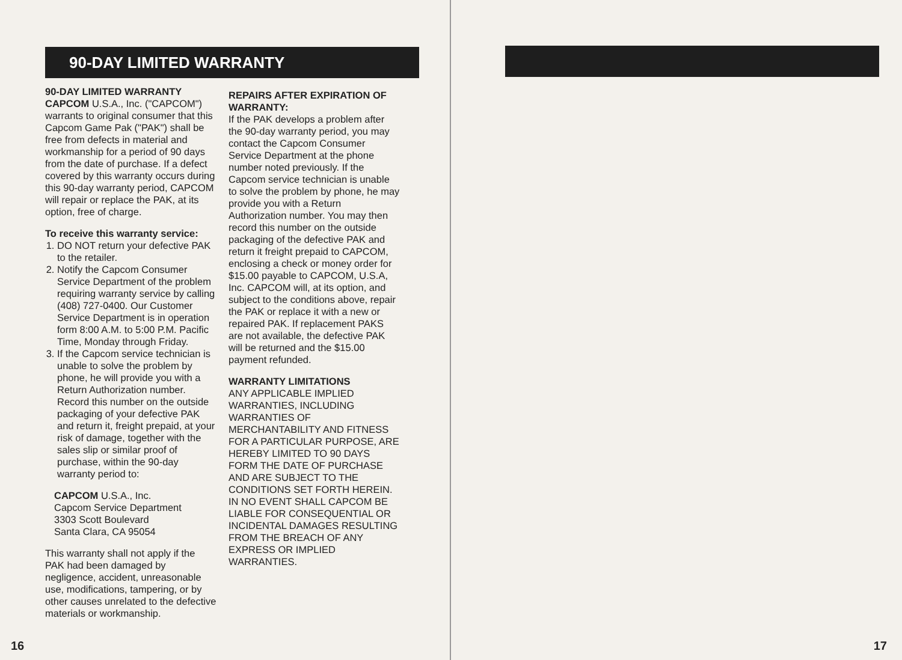90-DAY LIMITED WARRANTY
90-DAY LIMITED WARRANTY
CAPCOM U.S.A., Inc. ("CAPCOM") warrants to original consumer that this Capcom Game Pak ("PAK") shall be free from defects in material and workmanship for a period of 90 days from the date of purchase. If a defect covered by this warranty occurs during this 90-day warranty period, CAPCOM will repair or replace the PAK, at its option, free of charge.
To receive this warranty service:
1. DO NOT return your defective PAK to the retailer.
2. Notify the Capcom Consumer Service Department of the problem requiring warranty service by calling (408) 727-0400. Our Customer Service Department is in operation form 8:00 A.M. to 5:00 P.M. Pacific Time, Monday through Friday.
3. If the Capcom service technician is unable to solve the problem by phone, he will provide you with a Return Authorization number. Record this number on the outside packaging of your defective PAK and return it, freight prepaid, at your risk of damage, together with the sales slip or similar proof of purchase, within the 90-day warranty period to:
CAPCOM U.S.A., Inc.
Capcom Service Department
3303 Scott Boulevard
Santa Clara, CA 95054
This warranty shall not apply if the PAK had been damaged by negligence, accident, unreasonable use, modifications, tampering, or by other causes unrelated to the defective materials or workmanship.
REPAIRS AFTER EXPIRATION OF WARRANTY:
If the PAK develops a problem after the 90-day warranty period, you may contact the Capcom Consumer Service Department at the phone number noted previously. If the Capcom service technician is unable to solve the problem by phone, he may provide you with a Return Authorization number. You may then record this number on the outside packaging of the defective PAK and return it freight prepaid to CAPCOM, enclosing a check or money order for $15.00 payable to CAPCOM, U.S.A, Inc. CAPCOM will, at its option, and subject to the conditions above, repair the PAK or replace it with a new or repaired PAK. If replacement PAKS are not available, the defective PAK will be returned and the $15.00 payment refunded.
WARRANTY LIMITATIONS
ANY APPLICABLE IMPLIED WARRANTIES, INCLUDING WARRANTIES OF MERCHANTABILITY AND FITNESS FOR A PARTICULAR PURPOSE, ARE HEREBY LIMITED TO 90 DAYS FORM THE DATE OF PURCHASE AND ARE SUBJECT TO THE CONDITIONS SET FORTH HEREIN. IN NO EVENT SHALL CAPCOM BE LIABLE FOR CONSEQUENTIAL OR INCIDENTAL DAMAGES RESULTING FROM THE BREACH OF ANY EXPRESS OR IMPLIED WARRANTIES.
16
17